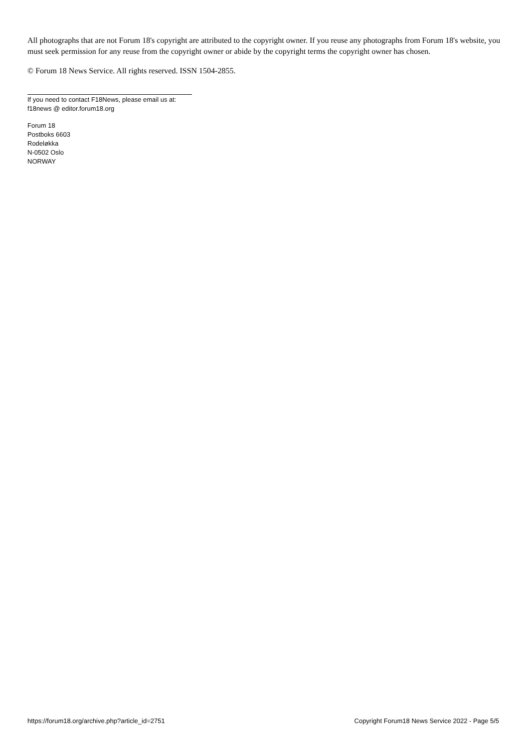All photographs that are not Forum 18's copyright are attributed to the copyright owner. If you reuse any photographs from Forum 18's website, you must seek permission for any reuse from the copyright owner or abide by the copyright terms the copyright owner has chosen.
© Forum 18 News Service. All rights reserved. ISSN 1504-2855.
If you need to contact F18News, please email us at:
f18news @ editor.forum18.org
Forum 18
Postboks 6603
Rodeløkka
N-0502 Oslo
NORWAY
https://forum18.org/archive.php?article_id=2751 Copyright Forum18 News Service 2022 - Page 5/5